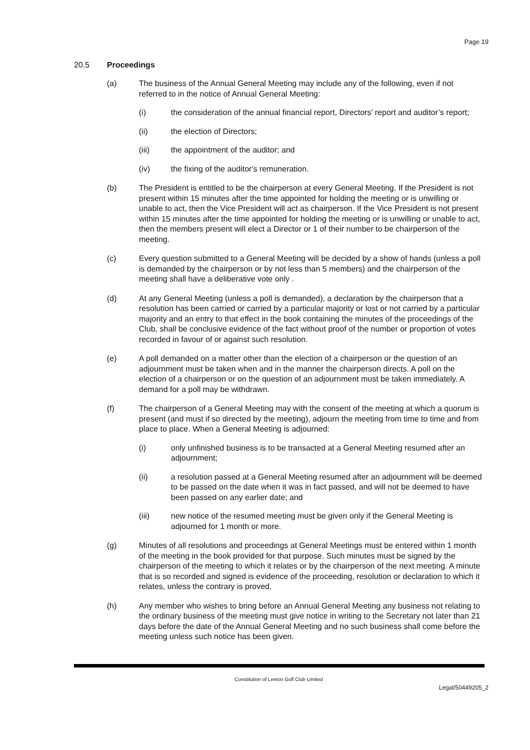Page 19
20.5 Proceedings
(a) The business of the Annual General Meeting may include any of the following, even if not referred to in the notice of Annual General Meeting:
(i) the consideration of the annual financial report, Directors’ report and auditor’s report;
(ii) the election of Directors;
(iii) the appointment of the auditor; and
(iv) the fixing of the auditor's remuneration.
(b) The President is entitled to be the chairperson at every General Meeting. If the President is not present within 15 minutes after the time appointed for holding the meeting or is unwilling or unable to act, then the Vice President will act as chairperson. If the Vice President is not present within 15 minutes after the time appointed for holding the meeting or is unwilling or unable to act, then the members present will elect a Director or 1 of their number to be chairperson of the meeting.
(c) Every question submitted to a General Meeting will be decided by a show of hands (unless a poll is demanded by the chairperson or by not less than 5 members) and the chairperson of the meeting shall have a deliberative vote only .
(d) At any General Meeting (unless a poll is demanded), a declaration by the chairperson that a resolution has been carried or carried by a particular majority or lost or not carried by a particular majority and an entry to that effect in the book containing the minutes of the proceedings of the Club, shall be conclusive evidence of the fact without proof of the number or proportion of votes recorded in favour of or against such resolution.
(e) A poll demanded on a matter other than the election of a chairperson or the question of an adjournment must be taken when and in the manner the chairperson directs. A poll on the election of a chairperson or on the question of an adjournment must be taken immediately. A demand for a poll may be withdrawn.
(f) The chairperson of a General Meeting may with the consent of the meeting at which a quorum is present (and must if so directed by the meeting), adjourn the meeting from time to time and from place to place. When a General Meeting is adjourned:
(i) only unfinished business is to be transacted at a General Meeting resumed after an adjournment;
(ii) a resolution passed at a General Meeting resumed after an adjournment will be deemed to be passed on the date when it was in fact passed, and will not be deemed to have been passed on any earlier date; and
(iii) new notice of the resumed meeting must be given only if the General Meeting is adjourned for 1 month or more.
(g) Minutes of all resolutions and proceedings at General Meetings must be entered within 1 month of the meeting in the book provided for that purpose. Such minutes must be signed by the chairperson of the meeting to which it relates or by the chairperson of the next meeting. A minute that is so recorded and signed is evidence of the proceeding, resolution or declaration to which it relates, unless the contrary is proved.
(h) Any member who wishes to bring before an Annual General Meeting any business not relating to the ordinary business of the meeting must give notice in writing to the Secretary not later than 21 days before the date of the Annual General Meeting and no such business shall come before the meeting unless such notice has been given.
Constitution of Leeton Golf Club Limited
Legal/50449205_2